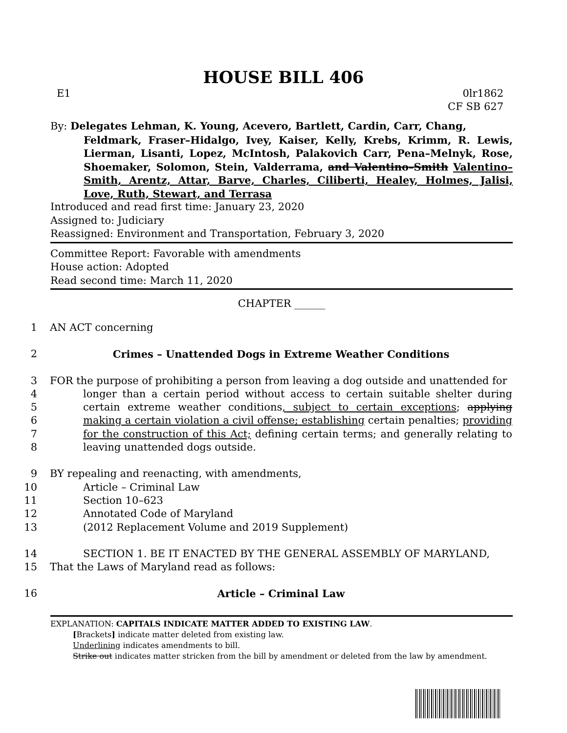HOUSE BILL 406
E1 0lr1862
CF SB 627
By: Delegates Lehman, K. Young, Acevero, Bartlett, Cardin, Carr, Chang,
Feldmark, Fraser–Hidalgo, Ivey, Kaiser, Kelly, Krebs, Krimm, R. Lewis, Lierman, Lisanti, Lopez, McIntosh, Palakovich Carr, Pena–Melnyk, Rose, Shoemaker, Solomon, Stein, Valderrama, and Valentino–Smith Valentino–Smith, Arentz, Attar, Barve, Charles, Ciliberti, Healey, Holmes, Jalisi, Love, Ruth, Stewart, and Terrasa
Introduced and read first time: January 23, 2020
Assigned to: Judiciary
Reassigned: Environment and Transportation, February 3, 2020
Committee Report: Favorable with amendments
House action: Adopted
Read second time: March 11, 2020
CHAPTER ______
1 AN ACT concerning
2 Crimes – Unattended Dogs in Extreme Weather Conditions
3
4
5
6
7
8 FOR the purpose of prohibiting a person from leaving a dog outside and unattended for
longer than a certain period without access to certain suitable shelter during certain extreme weather conditions, subject to certain exceptions; applying making a certain violation a civil offense; establishing certain penalties; providing for the construction of this Act; defining certain terms; and generally relating to leaving unattended dogs outside.
9
10
11
12
13 BY repealing and reenacting, with amendments,
Article – Criminal Law
Section 10–623
Annotated Code of Maryland
(2012 Replacement Volume and 2019 Supplement)
14
15 SECTION 1. BE IT ENACTED BY THE GENERAL ASSEMBLY OF MARYLAND,
That the Laws of Maryland read as follows:
16 Article – Criminal Law
EXPLANATION: CAPITALS INDICATE MATTER ADDED TO EXISTING LAW.
[Brackets] indicate matter deleted from existing law.
Underlining indicates amendments to bill.
Strike out indicates matter stricken from the bill by amendment or deleted from the law by amendment.